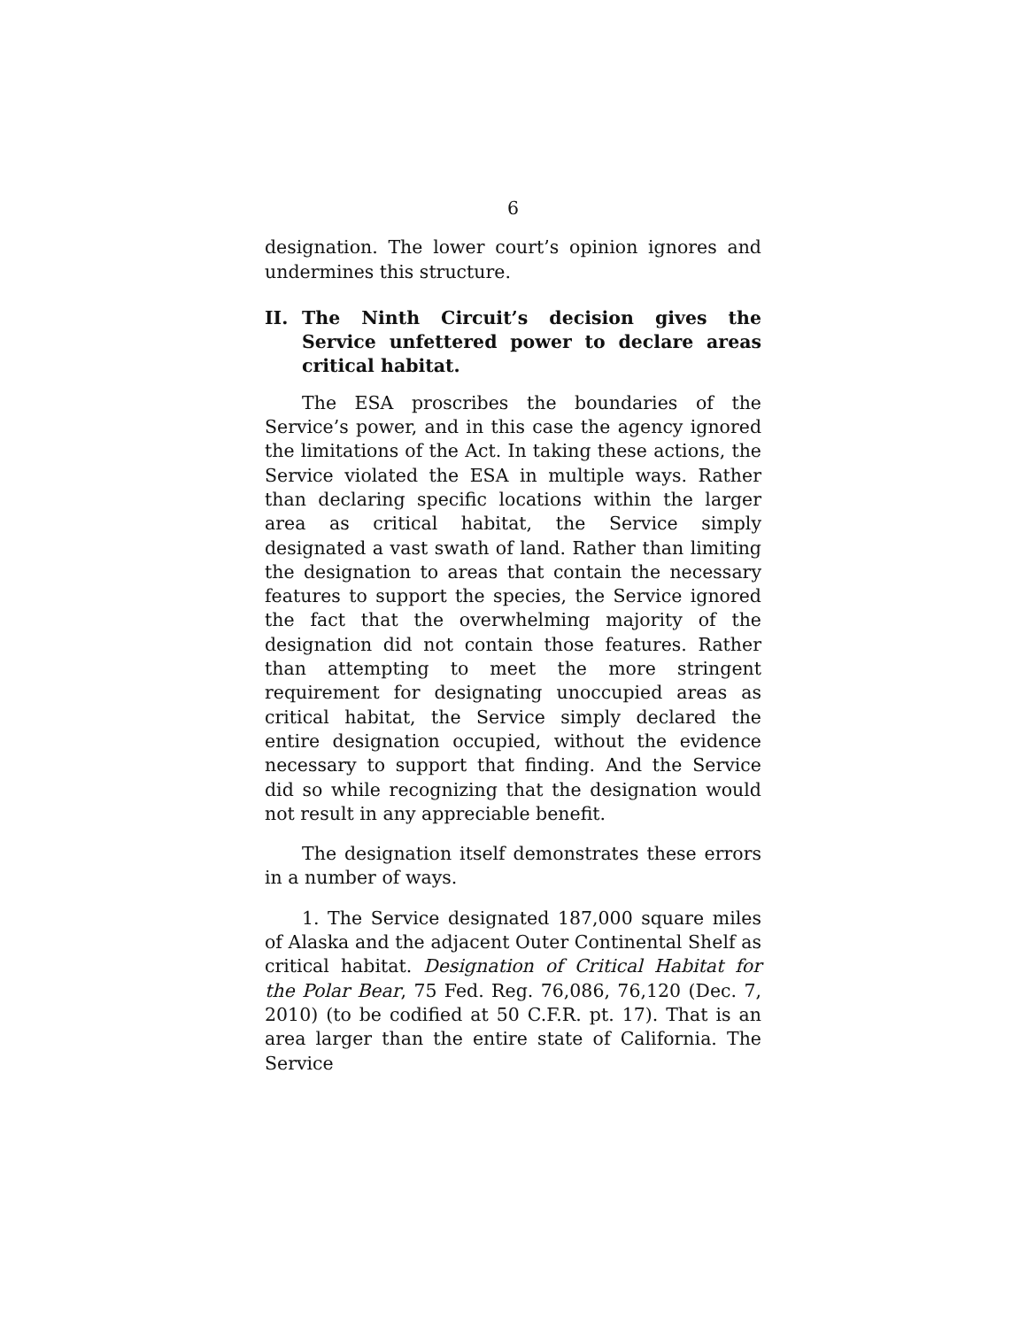6
designation. The lower court’s opinion ignores and undermines this structure.
II. The Ninth Circuit’s decision gives the Service unfettered power to declare areas critical habitat.
The ESA proscribes the boundaries of the Service’s power, and in this case the agency ignored the limitations of the Act. In taking these actions, the Service violated the ESA in multiple ways. Rather than declaring specific locations within the larger area as critical habitat, the Service simply designated a vast swath of land. Rather than limiting the designation to areas that contain the necessary features to support the species, the Service ignored the fact that the overwhelming majority of the designation did not contain those features. Rather than attempting to meet the more stringent requirement for designating unoccupied areas as critical habitat, the Service simply declared the entire designation occupied, without the evidence necessary to support that finding. And the Service did so while recognizing that the designation would not result in any appreciable benefit.
The designation itself demonstrates these errors in a number of ways.
1. The Service designated 187,000 square miles of Alaska and the adjacent Outer Continental Shelf as critical habitat. Designation of Critical Habitat for the Polar Bear, 75 Fed. Reg. 76,086, 76,120 (Dec. 7, 2010) (to be codified at 50 C.F.R. pt. 17). That is an area larger than the entire state of California. The Service